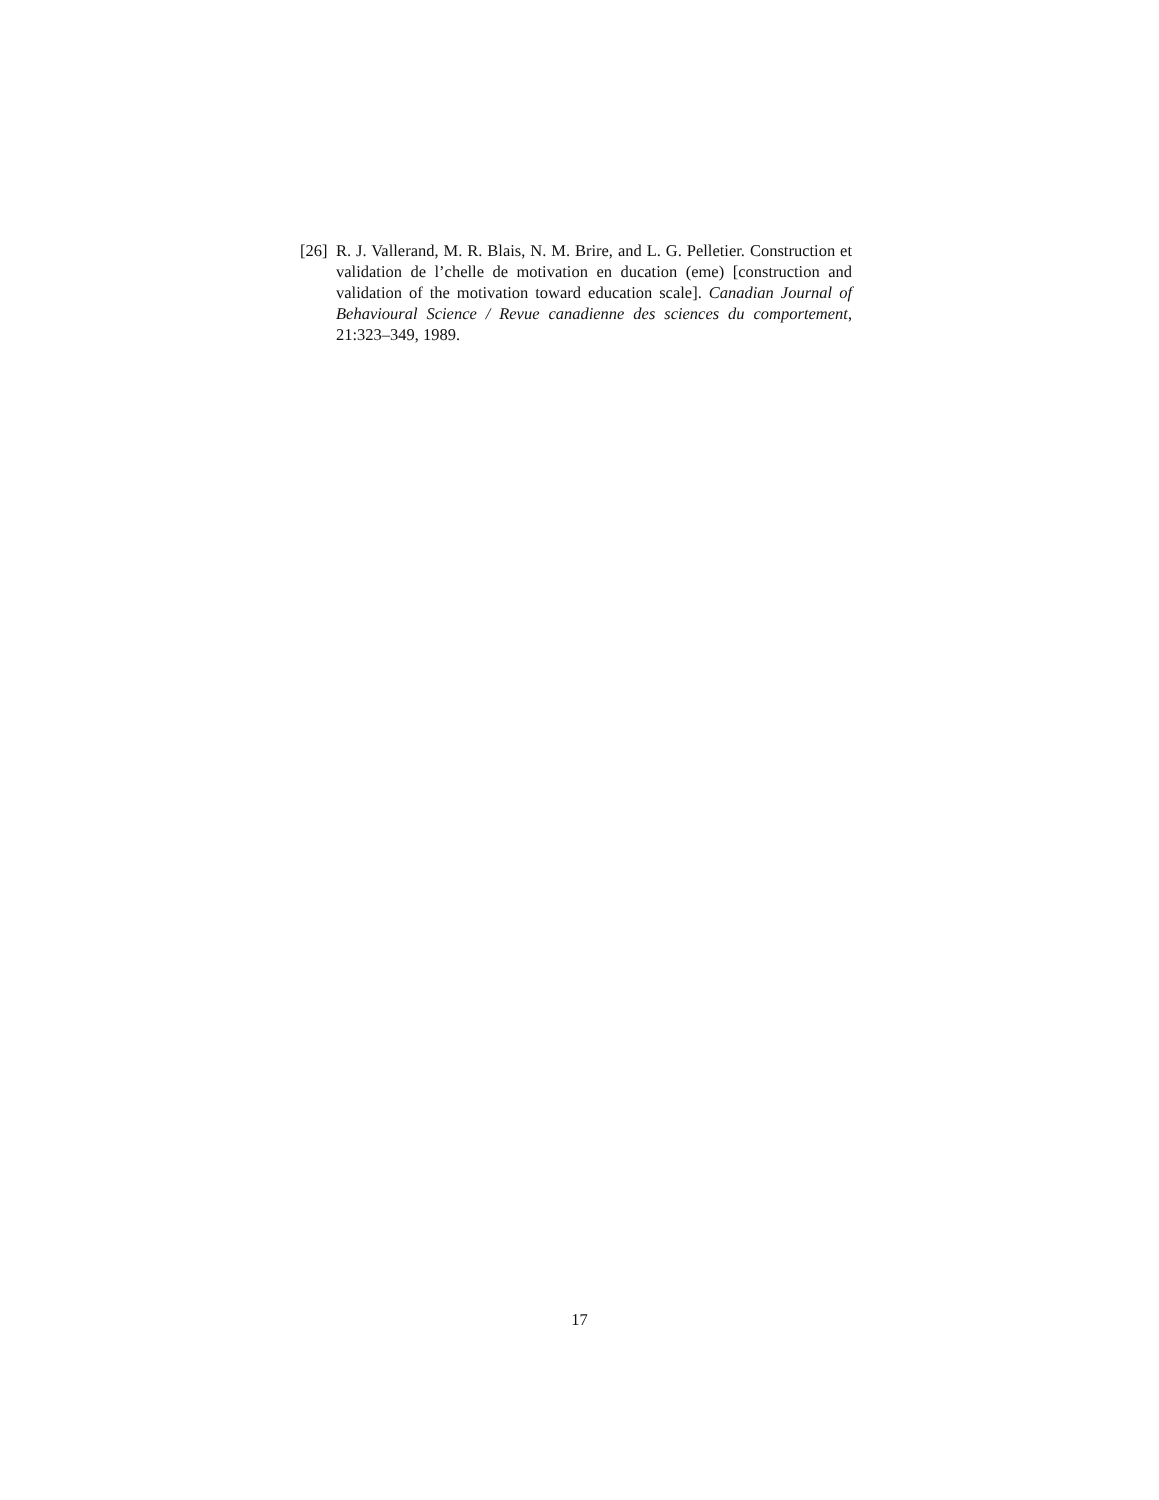[26] R. J. Vallerand, M. R. Blais, N. M. Brire, and L. G. Pelletier. Construction et validation de l’chelle de motivation en ducation (eme) [construction and validation of the motivation toward education scale]. Canadian Journal of Behavioural Science / Revue canadienne des sciences du comportement, 21:323–349, 1989.
17